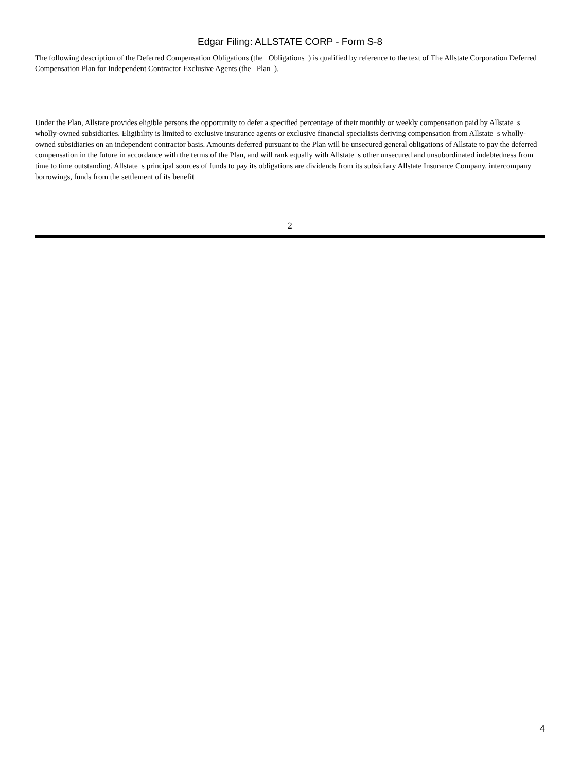Edgar Filing: ALLSTATE CORP - Form S-8
The following description of the Deferred Compensation Obligations (the Obligations ) is qualified by reference to the text of The Allstate Corporation Deferred Compensation Plan for Independent Contractor Exclusive Agents (the Plan ).
Under the Plan, Allstate provides eligible persons the opportunity to defer a specified percentage of their monthly or weekly compensation paid by Allstate s wholly-owned subsidiaries. Eligibility is limited to exclusive insurance agents or exclusive financial specialists deriving compensation from Allstate s wholly-owned subsidiaries on an independent contractor basis. Amounts deferred pursuant to the Plan will be unsecured general obligations of Allstate to pay the deferred compensation in the future in accordance with the terms of the Plan, and will rank equally with Allstate s other unsecured and unsubordinated indebtedness from time to time outstanding. Allstate s principal sources of funds to pay its obligations are dividends from its subsidiary Allstate Insurance Company, intercompany borrowings, funds from the settlement of its benefit
2
4